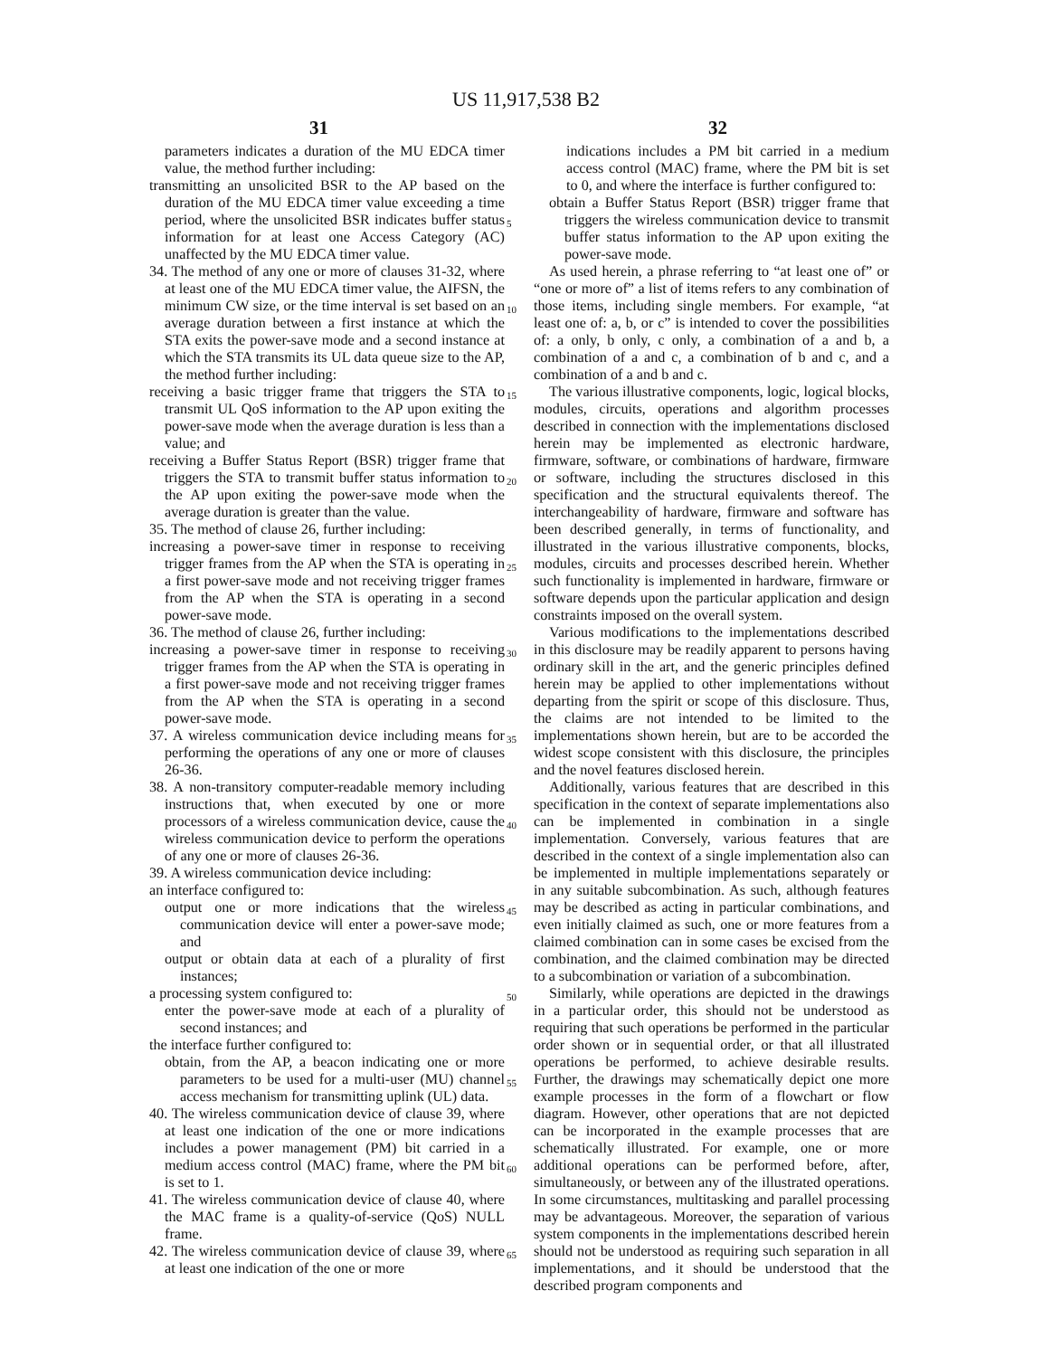US 11,917,538 B2
31 32
parameters indicates a duration of the MU EDCA timer value, the method further including:
transmitting an unsolicited BSR to the AP based on the duration of the MU EDCA timer value exceeding a time period, where the unsolicited BSR indicates buffer status information for at least one Access Category (AC) unaffected by the MU EDCA timer value.
34. The method of any one or more of clauses 31-32, where at least one of the MU EDCA timer value, the AIFSN, the minimum CW size, or the time interval is set based on an average duration between a first instance at which the STA exits the power-save mode and a second instance at which the STA transmits its UL data queue size to the AP, the method further including:
receiving a basic trigger frame that triggers the STA to transmit UL QoS information to the AP upon exiting the power-save mode when the average duration is less than a value; and
receiving a Buffer Status Report (BSR) trigger frame that triggers the STA to transmit buffer status information to the AP upon exiting the power-save mode when the average duration is greater than the value.
35. The method of clause 26, further including:
increasing a power-save timer in response to receiving trigger frames from the AP when the STA is operating in a first power-save mode and not receiving trigger frames from the AP when the STA is operating in a second power-save mode.
36. The method of clause 26, further including:
increasing a power-save timer in response to receiving trigger frames from the AP when the STA is operating in a first power-save mode and not receiving trigger frames from the AP when the STA is operating in a second power-save mode.
37. A wireless communication device including means for performing the operations of any one or more of clauses 26-36.
38. A non-transitory computer-readable memory including instructions that, when executed by one or more processors of a wireless communication device, cause the wireless communication device to perform the operations of any one or more of clauses 26-36.
39. A wireless communication device including:
an interface configured to:
output one or more indications that the wireless communication device will enter a power-save mode; and
output or obtain data at each of a plurality of first instances;
a processing system configured to:
enter the power-save mode at each of a plurality of second instances; and
the interface further configured to:
obtain, from the AP, a beacon indicating one or more parameters to be used for a multi-user (MU) channel access mechanism for transmitting uplink (UL) data.
40. The wireless communication device of clause 39, where at least one indication of the one or more indications includes a power management (PM) bit carried in a medium access control (MAC) frame, where the PM bit is set to 1.
41. The wireless communication device of clause 40, where the MAC frame is a quality-of-service (QoS) NULL frame.
42. The wireless communication device of clause 39, where at least one indication of the one or more
indications includes a PM bit carried in a medium access control (MAC) frame, where the PM bit is set to 0, and where the interface is further configured to:
obtain a Buffer Status Report (BSR) trigger frame that triggers the wireless communication device to transmit buffer status information to the AP upon exiting the power-save mode.
As used herein, a phrase referring to “at least one of” or “one or more of” a list of items refers to any combination of those items, including single members. For example, “at least one of: a, b, or c” is intended to cover the possibilities of: a only, b only, c only, a combination of a and b, a combination of a and c, a combination of b and c, and a combination of a and b and c.
The various illustrative components, logic, logical blocks, modules, circuits, operations and algorithm processes described in connection with the implementations disclosed herein may be implemented as electronic hardware, firmware, software, or combinations of hardware, firmware or software, including the structures disclosed in this specification and the structural equivalents thereof. The interchangeability of hardware, firmware and software has been described generally, in terms of functionality, and illustrated in the various illustrative components, blocks, modules, circuits and processes described herein. Whether such functionality is implemented in hardware, firmware or software depends upon the particular application and design constraints imposed on the overall system.
Various modifications to the implementations described in this disclosure may be readily apparent to persons having ordinary skill in the art, and the generic principles defined herein may be applied to other implementations without departing from the spirit or scope of this disclosure. Thus, the claims are not intended to be limited to the implementations shown herein, but are to be accorded the widest scope consistent with this disclosure, the principles and the novel features disclosed herein.
Additionally, various features that are described in this specification in the context of separate implementations also can be implemented in combination in a single implementation. Conversely, various features that are described in the context of a single implementation also can be implemented in multiple implementations separately or in any suitable subcombination. As such, although features may be described as acting in particular combinations, and even initially claimed as such, one or more features from a claimed combination can in some cases be excised from the combination, and the claimed combination may be directed to a subcombination or variation of a subcombination.
Similarly, while operations are depicted in the drawings in a particular order, this should not be understood as requiring that such operations be performed in the particular order shown or in sequential order, or that all illustrated operations be performed, to achieve desirable results. Further, the drawings may schematically depict one more example processes in the form of a flowchart or flow diagram. However, other operations that are not depicted can be incorporated in the example processes that are schematically illustrated. For example, one or more additional operations can be performed before, after, simultaneously, or between any of the illustrated operations. In some circumstances, multitasking and parallel processing may be advantageous. Moreover, the separation of various system components in the implementations described herein should not be understood as requiring such separation in all implementations, and it should be understood that the described program components and
5
10
15
20
25
30
35
40
45
50
55
60
65